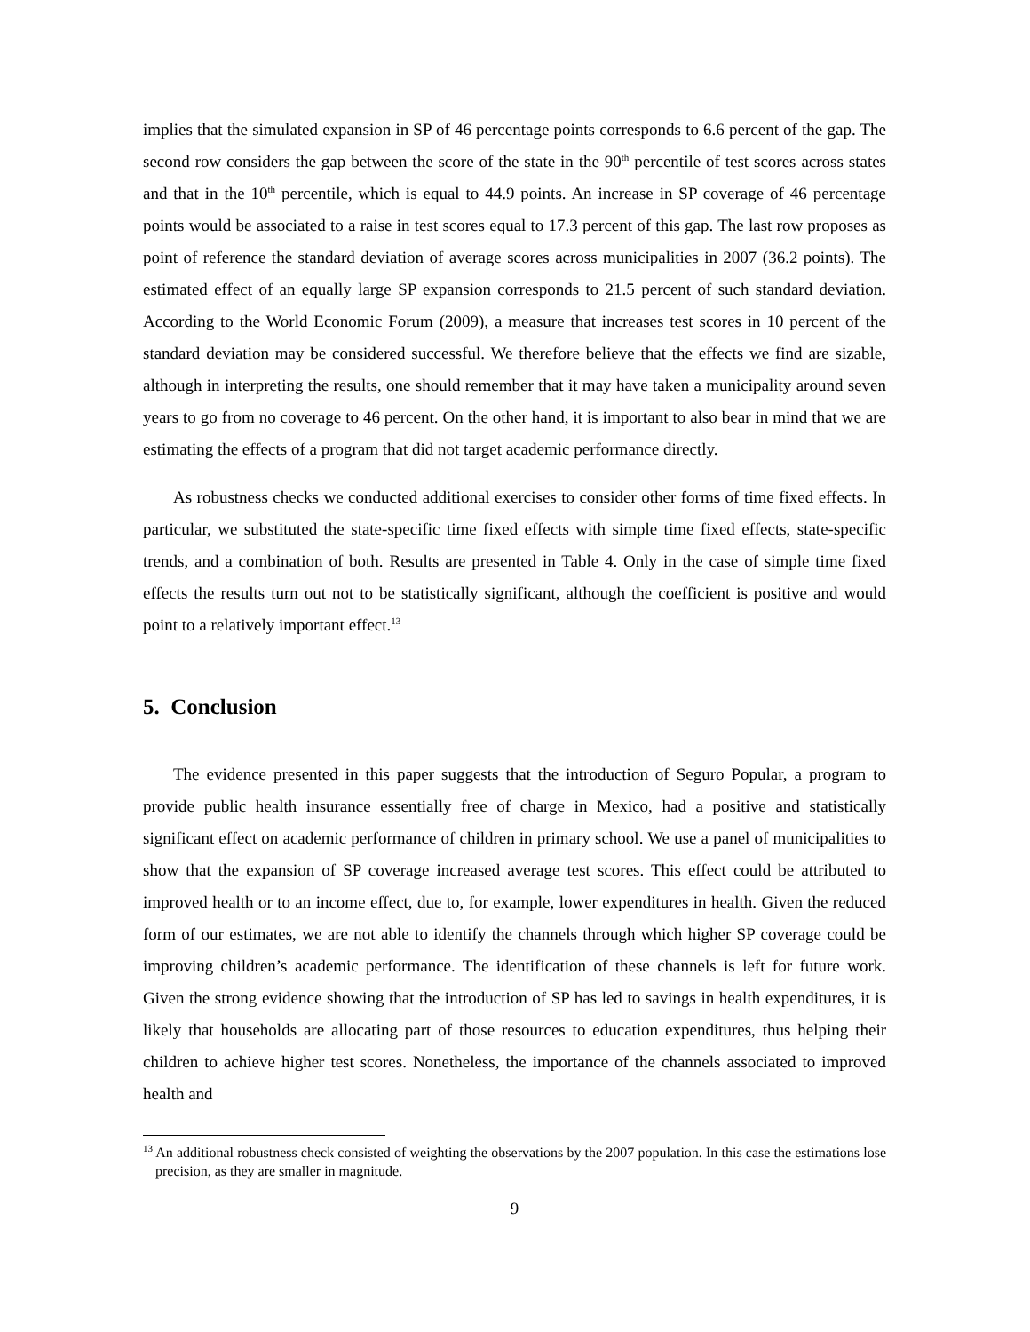implies that the simulated expansion in SP of 46 percentage points corresponds to 6.6 percent of the gap. The second row considers the gap between the score of the state in the 90<sup>th</sup> percentile of test scores across states and that in the 10<sup>th</sup> percentile, which is equal to 44.9 points. An increase in SP coverage of 46 percentage points would be associated to a raise in test scores equal to 17.3 percent of this gap. The last row proposes as point of reference the standard deviation of average scores across municipalities in 2007 (36.2 points). The estimated effect of an equally large SP expansion corresponds to 21.5 percent of such standard deviation. According to the World Economic Forum (2009), a measure that increases test scores in 10 percent of the standard deviation may be considered successful. We therefore believe that the effects we find are sizable, although in interpreting the results, one should remember that it may have taken a municipality around seven years to go from no coverage to 46 percent. On the other hand, it is important to also bear in mind that we are estimating the effects of a program that did not target academic performance directly.
As robustness checks we conducted additional exercises to consider other forms of time fixed effects. In particular, we substituted the state-specific time fixed effects with simple time fixed effects, state-specific trends, and a combination of both. Results are presented in Table 4. Only in the case of simple time fixed effects the results turn out not to be statistically significant, although the coefficient is positive and would point to a relatively important effect.<sup>13</sup>
5. Conclusion
The evidence presented in this paper suggests that the introduction of Seguro Popular, a program to provide public health insurance essentially free of charge in Mexico, had a positive and statistically significant effect on academic performance of children in primary school. We use a panel of municipalities to show that the expansion of SP coverage increased average test scores. This effect could be attributed to improved health or to an income effect, due to, for example, lower expenditures in health. Given the reduced form of our estimates, we are not able to identify the channels through which higher SP coverage could be improving children’s academic performance. The identification of these channels is left for future work. Given the strong evidence showing that the introduction of SP has led to savings in health expenditures, it is likely that households are allocating part of those resources to education expenditures, thus helping their children to achieve higher test scores. Nonetheless, the importance of the channels associated to improved health and
<sup>13</sup> An additional robustness check consisted of weighting the observations by the 2007 population. In this case the estimations lose precision, as they are smaller in magnitude.
9